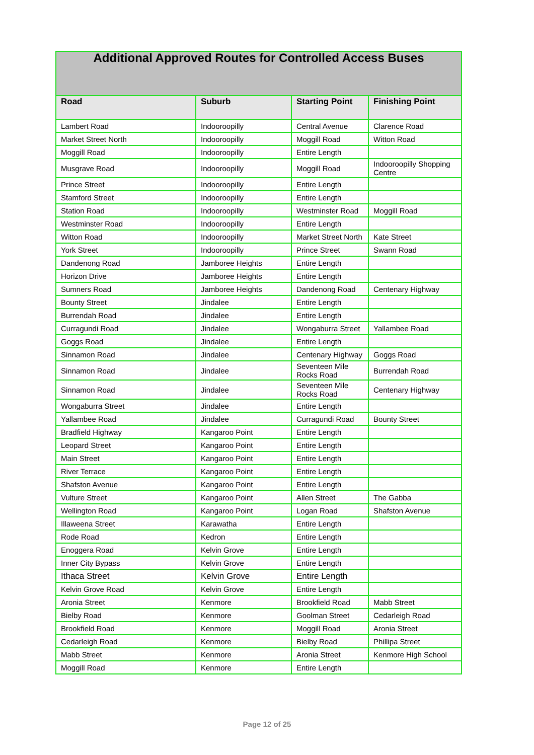| Additional Approved Routes for Controlled Access Buses | | | |
| --- | --- | --- | --- |
| Road | Suburb | Starting Point | Finishing Point |
| Lambert Road | Indooroopilly | Central Avenue | Clarence Road |
| Market Street North | Indooroopilly | Moggill Road | Witton Road |
| Moggill Road | Indooroopilly | Entire Length | |
| Musgrave Road | Indooroopilly | Moggill Road | Indooroopilly Shopping Centre |
| Prince Street | Indooroopilly | Entire Length | |
| Stamford Street | Indooroopilly | Entire Length | |
| Station Road | Indooroopilly | Westminster Road | Moggill Road |
| Westminster Road | Indooroopilly | Entire Length | |
| Witton Road | Indooroopilly | Market Street North | Kate Street |
| York Street | Indooroopilly | Prince Street | Swann Road |
| Dandenong Road | Jamboree Heights | Entire Length | |
| Horizon Drive | Jamboree Heights | Entire Length | |
| Sumners Road | Jamboree Heights | Dandenong Road | Centenary Highway |
| Bounty Street | Jindalee | Entire Length | |
| Burrendah Road | Jindalee | Entire Length | |
| Curragundi Road | Jindalee | Wongaburra Street | Yallambee Road |
| Goggs Road | Jindalee | Entire Length | |
| Sinnamon Road | Jindalee | Centenary Highway | Goggs Road |
| Sinnamon Road | Jindalee | Seventeen Mile Rocks Road | Burrendah Road |
| Sinnamon Road | Jindalee | Seventeen Mile Rocks Road | Centenary Highway |
| Wongaburra Street | Jindalee | Entire Length | |
| Yallambee Road | Jindalee | Curragundi Road | Bounty Street |
| Bradfield Highway | Kangaroo Point | Entire Length | |
| Leopard Street | Kangaroo Point | Entire Length | |
| Main Street | Kangaroo Point | Entire Length | |
| River Terrace | Kangaroo Point | Entire Length | |
| Shafston Avenue | Kangaroo Point | Entire Length | |
| Vulture Street | Kangaroo Point | Allen Street | The Gabba |
| Wellington Road | Kangaroo Point | Logan Road | Shafston Avenue |
| Illaweena Street | Karawatha | Entire Length | |
| Rode Road | Kedron | Entire Length | |
| Enoggera Road | Kelvin Grove | Entire Length | |
| Inner City Bypass | Kelvin Grove | Entire Length | |
| Ithaca Street | Kelvin Grove | Entire Length | |
| Kelvin Grove Road | Kelvin Grove | Entire Length | |
| Aronia Street | Kenmore | Brookfield Road | Mabb Street |
| Bielby Road | Kenmore | Goolman Street | Cedarleigh Road |
| Brookfield Road | Kenmore | Moggill Road | Aronia Street |
| Cedarleigh Road | Kenmore | Bielby Road | Phillipa Street |
| Mabb Street | Kenmore | Aronia Street | Kenmore High School |
| Moggill Road | Kenmore | Entire Length | |
Page 12 of 25